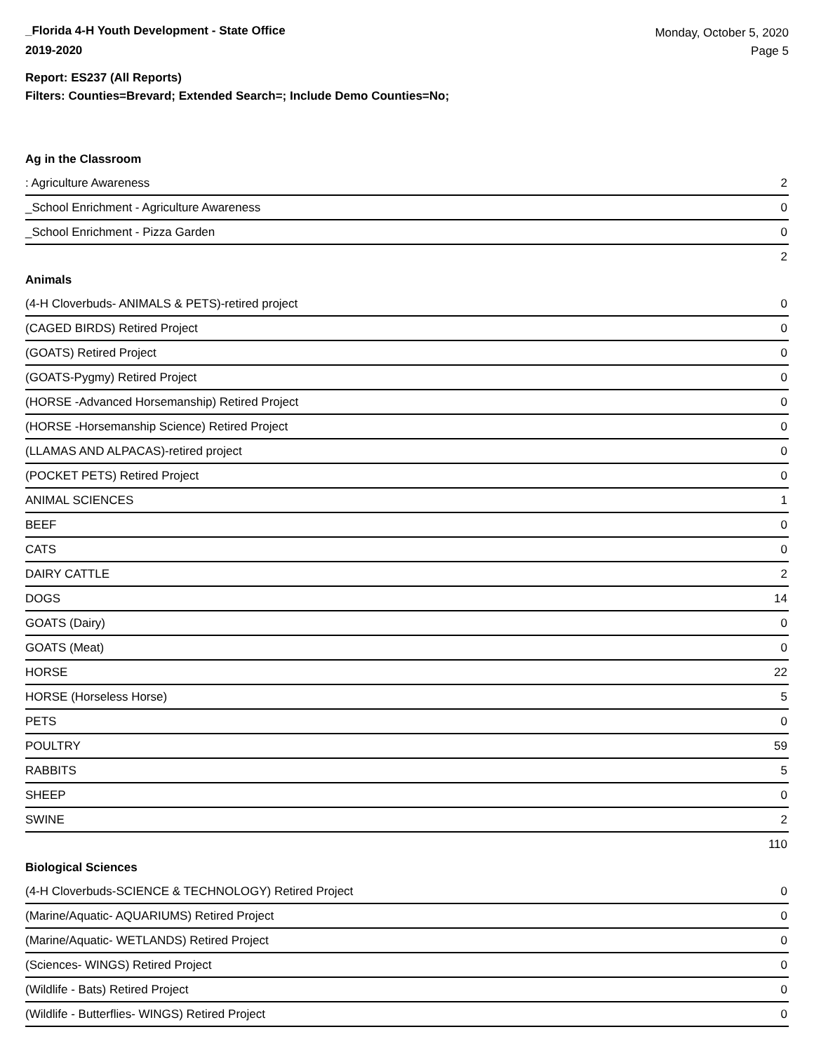_Florida 4-H Youth Development - State Office
2019-2020
Monday, October 5, 2020
Page 5
Report: ES237 (All Reports)
Filters: Counties=Brevard; Extended Search=; Include Demo Counties=No;
Ag in the Classroom
| : Agriculture Awareness | 2 |
| _School Enrichment - Agriculture Awareness | 0 |
| _School Enrichment - Pizza Garden | 0 |
| | 2 |
Animals
| (4-H Cloverbuds- ANIMALS & PETS)-retired project | 0 |
| (CAGED BIRDS) Retired Project | 0 |
| (GOATS) Retired Project | 0 |
| (GOATS-Pygmy) Retired Project | 0 |
| (HORSE -Advanced Horsemanship) Retired Project | 0 |
| (HORSE -Horsemanship Science) Retired Project | 0 |
| (LLAMAS AND ALPACAS)-retired project | 0 |
| (POCKET PETS) Retired Project | 0 |
| ANIMAL SCIENCES | 1 |
| BEEF | 0 |
| CATS | 0 |
| DAIRY CATTLE | 2 |
| DOGS | 14 |
| GOATS (Dairy) | 0 |
| GOATS (Meat) | 0 |
| HORSE | 22 |
| HORSE (Horseless Horse) | 5 |
| PETS | 0 |
| POULTRY | 59 |
| RABBITS | 5 |
| SHEEP | 0 |
| SWINE | 2 |
| | 110 |
Biological Sciences
| (4-H Cloverbuds-SCIENCE & TECHNOLOGY) Retired Project | 0 |
| (Marine/Aquatic- AQUARIUMS) Retired Project | 0 |
| (Marine/Aquatic- WETLANDS) Retired Project | 0 |
| (Sciences- WINGS) Retired Project | 0 |
| (Wildlife - Bats) Retired Project | 0 |
| (Wildlife - Butterflies- WINGS) Retired Project | 0 |